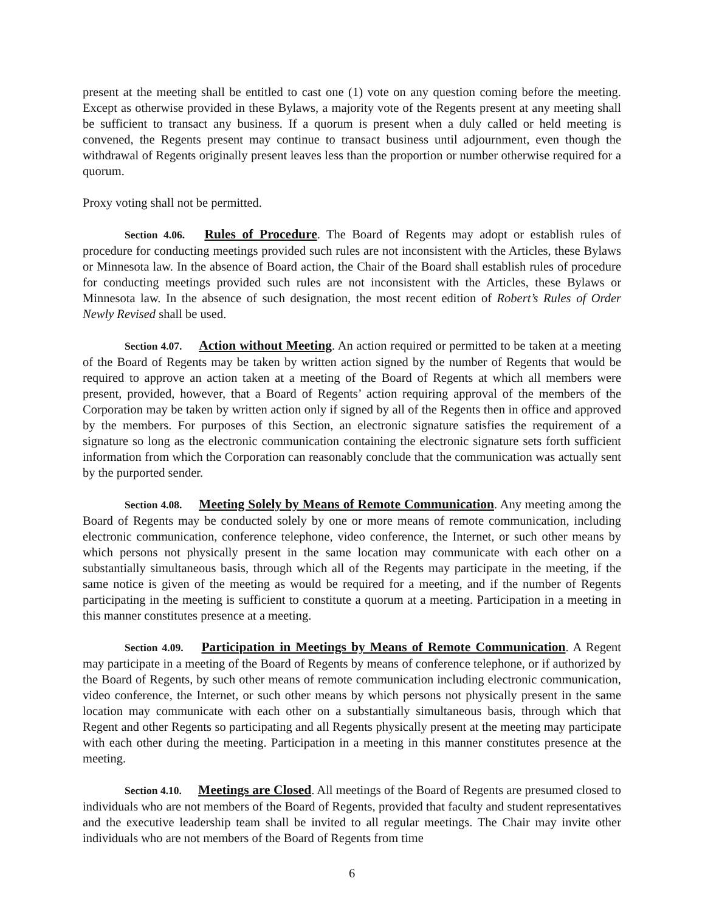present at the meeting shall be entitled to cast one (1) vote on any question coming before the meeting. Except as otherwise provided in these Bylaws, a majority vote of the Regents present at any meeting shall be sufficient to transact any business. If a quorum is present when a duly called or held meeting is convened, the Regents present may continue to transact business until adjournment, even though the withdrawal of Regents originally present leaves less than the proportion or number otherwise required for a quorum.
Proxy voting shall not be permitted.
Section 4.06. Rules of Procedure. The Board of Regents may adopt or establish rules of procedure for conducting meetings provided such rules are not inconsistent with the Articles, these Bylaws or Minnesota law. In the absence of Board action, the Chair of the Board shall establish rules of procedure for conducting meetings provided such rules are not inconsistent with the Articles, these Bylaws or Minnesota law. In the absence of such designation, the most recent edition of Robert’s Rules of Order Newly Revised shall be used.
Section 4.07. Action without Meeting. An action required or permitted to be taken at a meeting of the Board of Regents may be taken by written action signed by the number of Regents that would be required to approve an action taken at a meeting of the Board of Regents at which all members were present, provided, however, that a Board of Regents’ action requiring approval of the members of the Corporation may be taken by written action only if signed by all of the Regents then in office and approved by the members. For purposes of this Section, an electronic signature satisfies the requirement of a signature so long as the electronic communication containing the electronic signature sets forth sufficient information from which the Corporation can reasonably conclude that the communication was actually sent by the purported sender.
Section 4.08. Meeting Solely by Means of Remote Communication. Any meeting among the Board of Regents may be conducted solely by one or more means of remote communication, including electronic communication, conference telephone, video conference, the Internet, or such other means by which persons not physically present in the same location may communicate with each other on a substantially simultaneous basis, through which all of the Regents may participate in the meeting, if the same notice is given of the meeting as would be required for a meeting, and if the number of Regents participating in the meeting is sufficient to constitute a quorum at a meeting. Participation in a meeting in this manner constitutes presence at a meeting.
Section 4.09. Participation in Meetings by Means of Remote Communication. A Regent may participate in a meeting of the Board of Regents by means of conference telephone, or if authorized by the Board of Regents, by such other means of remote communication including electronic communication, video conference, the Internet, or such other means by which persons not physically present in the same location may communicate with each other on a substantially simultaneous basis, through which that Regent and other Regents so participating and all Regents physically present at the meeting may participate with each other during the meeting. Participation in a meeting in this manner constitutes presence at the meeting.
Section 4.10. Meetings are Closed. All meetings of the Board of Regents are presumed closed to individuals who are not members of the Board of Regents, provided that faculty and student representatives and the executive leadership team shall be invited to all regular meetings. The Chair may invite other individuals who are not members of the Board of Regents from time
6